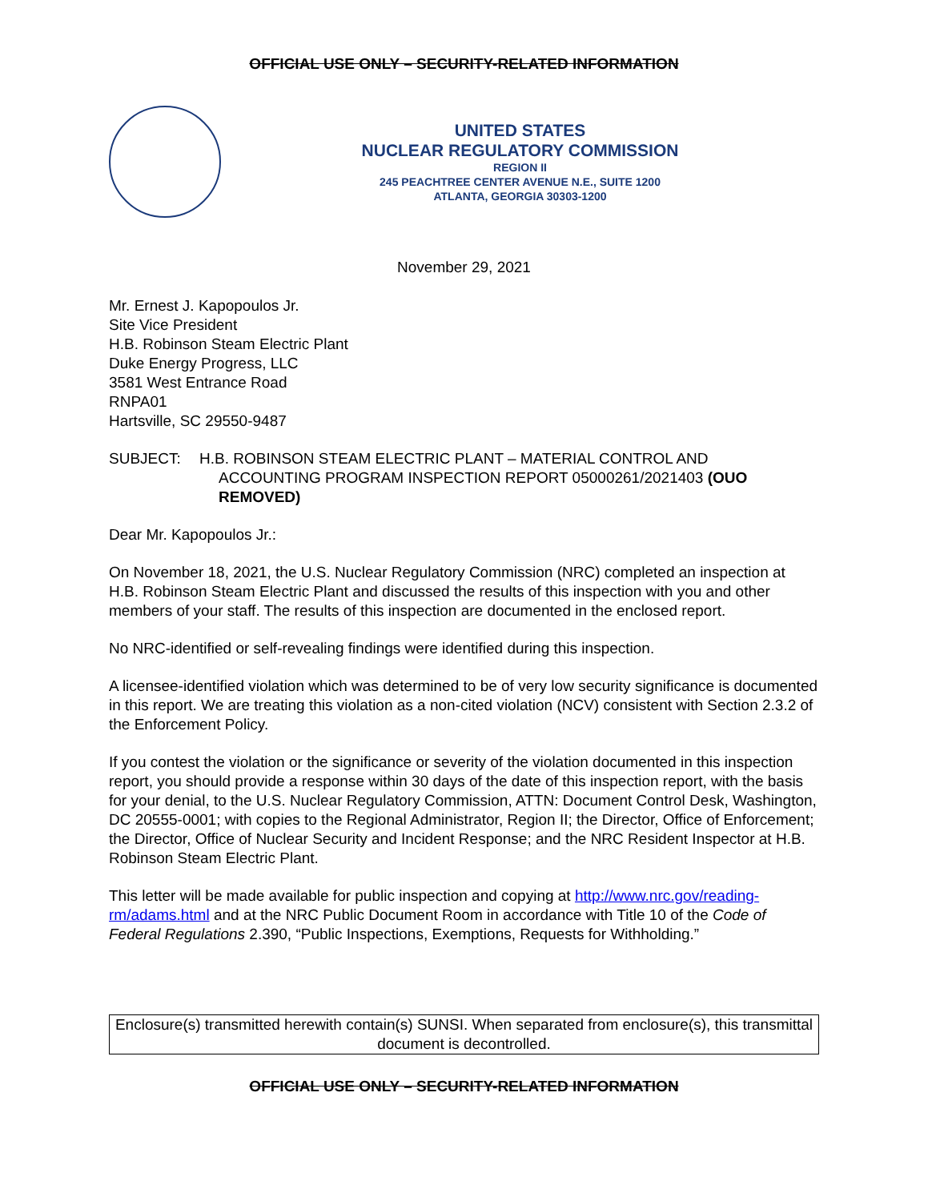OFFICIAL USE ONLY – SECURITY-RELATED INFORMATION
UNITED STATES
NUCLEAR REGULATORY COMMISSION
REGION II
245 PEACHTREE CENTER AVENUE N.E., SUITE 1200
ATLANTA, GEORGIA 30303-1200
November 29, 2021
Mr. Ernest J. Kapopoulos Jr.
Site Vice President
H.B. Robinson Steam Electric Plant
Duke Energy Progress, LLC
3581 West Entrance Road
RNPA01
Hartsville, SC 29550-9487
SUBJECT: H.B. ROBINSON STEAM ELECTRIC PLANT – MATERIAL CONTROL AND
ACCOUNTING PROGRAM INSPECTION REPORT 05000261/2021403 (OUO
REMOVED)
Dear Mr. Kapopoulos Jr.:
On November 18, 2021, the U.S. Nuclear Regulatory Commission (NRC) completed an inspection at H.B. Robinson Steam Electric Plant and discussed the results of this inspection with you and other members of your staff. The results of this inspection are documented in the enclosed report.
No NRC-identified or self-revealing findings were identified during this inspection.
A licensee-identified violation which was determined to be of very low security significance is documented in this report. We are treating this violation as a non-cited violation (NCV) consistent with Section 2.3.2 of the Enforcement Policy.
If you contest the violation or the significance or severity of the violation documented in this inspection report, you should provide a response within 30 days of the date of this inspection report, with the basis for your denial, to the U.S. Nuclear Regulatory Commission, ATTN: Document Control Desk, Washington, DC 20555-0001; with copies to the Regional Administrator, Region II; the Director, Office of Enforcement; the Director, Office of Nuclear Security and Incident Response; and the NRC Resident Inspector at H.B. Robinson Steam Electric Plant.
This letter will be made available for public inspection and copying at http://www.nrc.gov/reading-rm/adams.html and at the NRC Public Document Room in accordance with Title 10 of the Code of Federal Regulations 2.390, “Public Inspections, Exemptions, Requests for Withholding.”
Enclosure(s) transmitted herewith contain(s) SUNSI. When separated from enclosure(s), this transmittal document is decontrolled.
OFFICIAL USE ONLY – SECURITY-RELATED INFORMATION